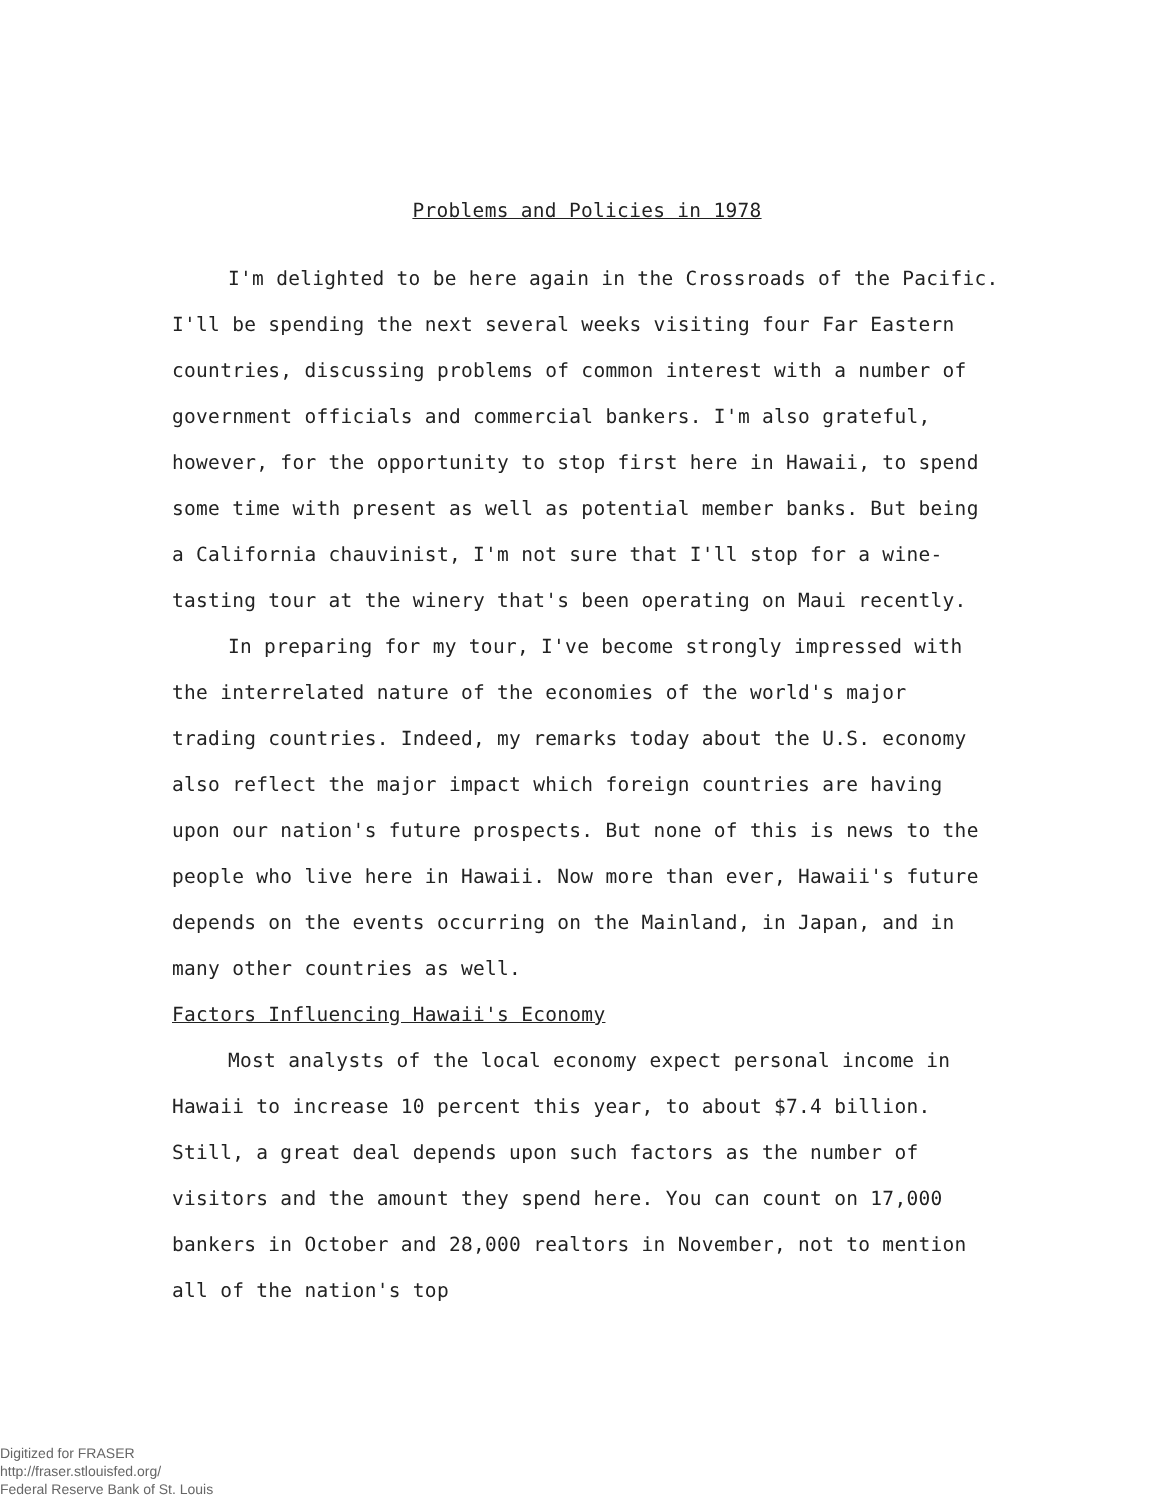Problems and Policies in 1978
I'm delighted to be here again in the Crossroads of the Pacific. I'll be spending the next several weeks visiting four Far Eastern countries, discussing problems of common interest with a number of government officials and commercial bankers. I'm also grateful, however, for the opportunity to stop first here in Hawaii, to spend some time with present as well as potential member banks. But being a California chauvinist, I'm not sure that I'll stop for a wine-tasting tour at the winery that's been operating on Maui recently.
In preparing for my tour, I've become strongly impressed with the interrelated nature of the economies of the world's major trading countries. Indeed, my remarks today about the U.S. economy also reflect the major impact which foreign countries are having upon our nation's future prospects. But none of this is news to the people who live here in Hawaii. Now more than ever, Hawaii's future depends on the events occurring on the Mainland, in Japan, and in many other countries as well.
Factors Influencing Hawaii's Economy
Most analysts of the local economy expect personal income in Hawaii to increase 10 percent this year, to about $7.4 billion. Still, a great deal depends upon such factors as the number of visitors and the amount they spend here. You can count on 17,000 bankers in October and 28,000 realtors in November, not to mention all of the nation's top
Digitized for FRASER
http://fraser.stlouisfed.org/
Federal Reserve Bank of St. Louis